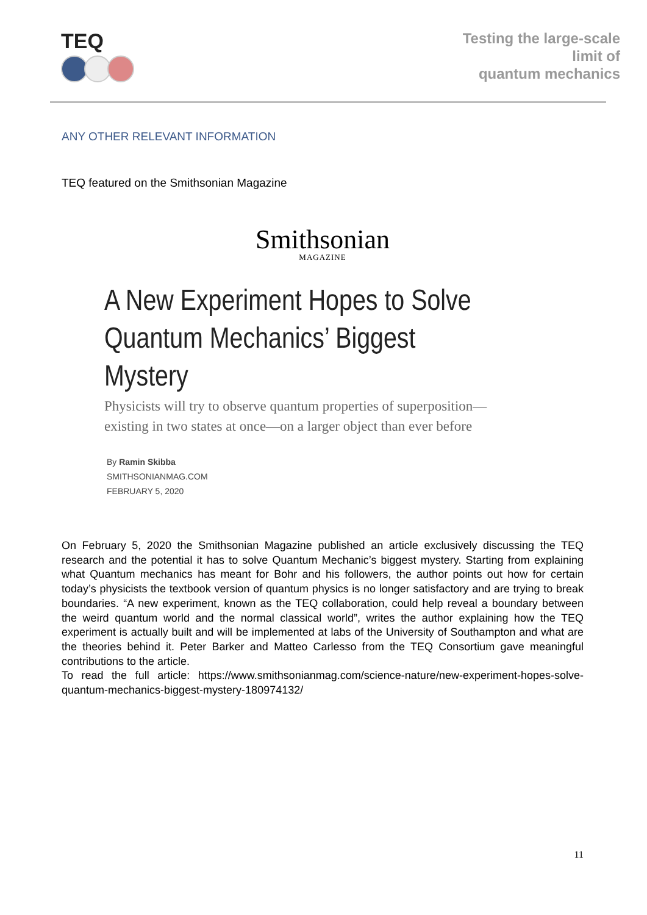TEQ
Testing the large-scale
limit of
quantum mechanics
ANY OTHER RELEVANT INFORMATION
TEQ featured on the Smithsonian Magazine
Smithsonian
MAGAZINE
A New Experiment Hopes to Solve
Quantum Mechanics’ Biggest Mystery
Physicists will try to observe quantum properties of superposition—
existing in two states at once—on a larger object than ever before
By Ramin Skibba
SMITHSONIANMAG.COM
FEBRUARY 5, 2020
On February 5, 2020 the Smithsonian Magazine published an article exclusively discussing the TEQ research and the potential it has to solve Quantum Mechanic’s biggest mystery. Starting from explaining what Quantum mechanics has meant for Bohr and his followers, the author points out how for certain today’s physicists the textbook version of quantum physics is no longer satisfactory and are trying to break boundaries. “A new experiment, known as the TEQ collaboration, could help reveal a boundary between the weird quantum world and the normal classical world”, writes the author explaining how the TEQ experiment is actually built and will be implemented at labs of the University of Southampton and what are the theories behind it. Peter Barker and Matteo Carlesso from the TEQ Consortium gave meaningful contributions to the article.
To read the full article: https://www.smithsonianmag.com/science-nature/new-experiment-hopes-solve-quantum-mechanics-biggest-mystery-180974132/
11